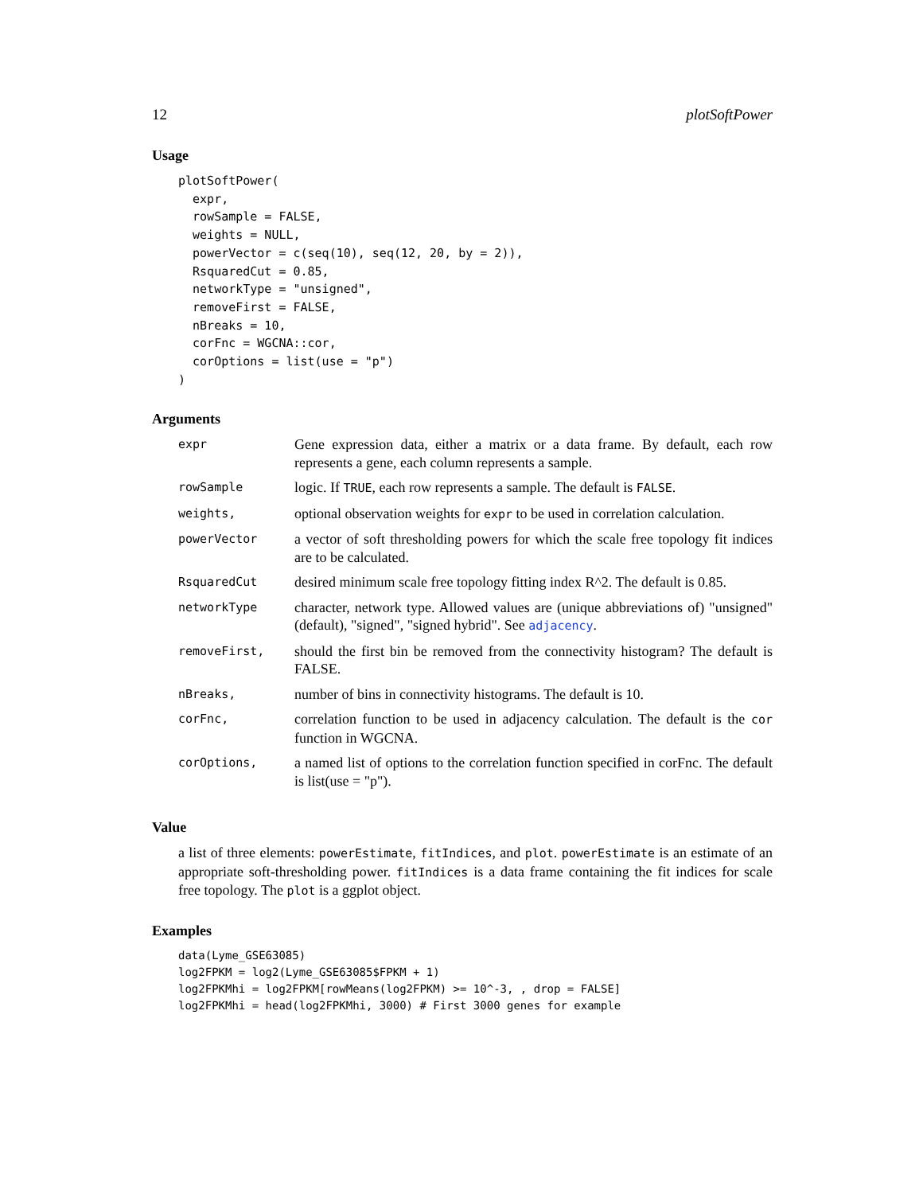12 plotSoftPower
Usage
plotSoftPower(
  expr,
  rowSample = FALSE,
  weights = NULL,
  powerVector = c(seq(10), seq(12, 20, by = 2)),
  RsquaredCut = 0.85,
  networkType = "unsigned",
  removeFirst = FALSE,
  nBreaks = 10,
  corFnc = WGCNA::cor,
  corOptions = list(use = "p")
)
Arguments
| expr | Gene expression data, either a matrix or a data frame. By default, each row represents a gene, each column represents a sample. |
| rowSample | logic. If TRUE , each row represents a sample. The default is FALSE . |
| weights, | optional observation weights for expr to be used in correlation calculation. |
| powerVector | a vector of soft thresholding powers for which the scale free topology fit indices are to be calculated. |
| RsquaredCut | desired minimum scale free topology fitting index R^2. The default is 0.85. |
| networkType | character, network type. Allowed values are (unique abbreviations of) "unsigned" (default), "signed", "signed hybrid". See adjacency . |
| removeFirst, | should the first bin be removed from the connectivity histogram? The default is FALSE. |
| nBreaks, | number of bins in connectivity histograms. The default is 10. |
| corFnc, | correlation function to be used in adjacency calculation. The default is the cor function in WGCNA. |
| corOptions, | a named list of options to the correlation function specified in corFnc. The default is list(use = "p"). |
Value
a list of three elements: powerEstimate, fitIndices, and plot. powerEstimate is an estimate of an appropriate soft-thresholding power. fitIndices is a data frame containing the fit indices for scale free topology. The plot is a ggplot object.
Examples
data(Lyme_GSE63085)
log2FPKM = log2(Lyme_GSE63085$FPKM + 1)
log2FPKMhi = log2FPKM[rowMeans(log2FPKM) >= 10^-3, , drop = FALSE]
log2FPKMhi = head(log2FPKMhi, 3000) # First 3000 genes for example